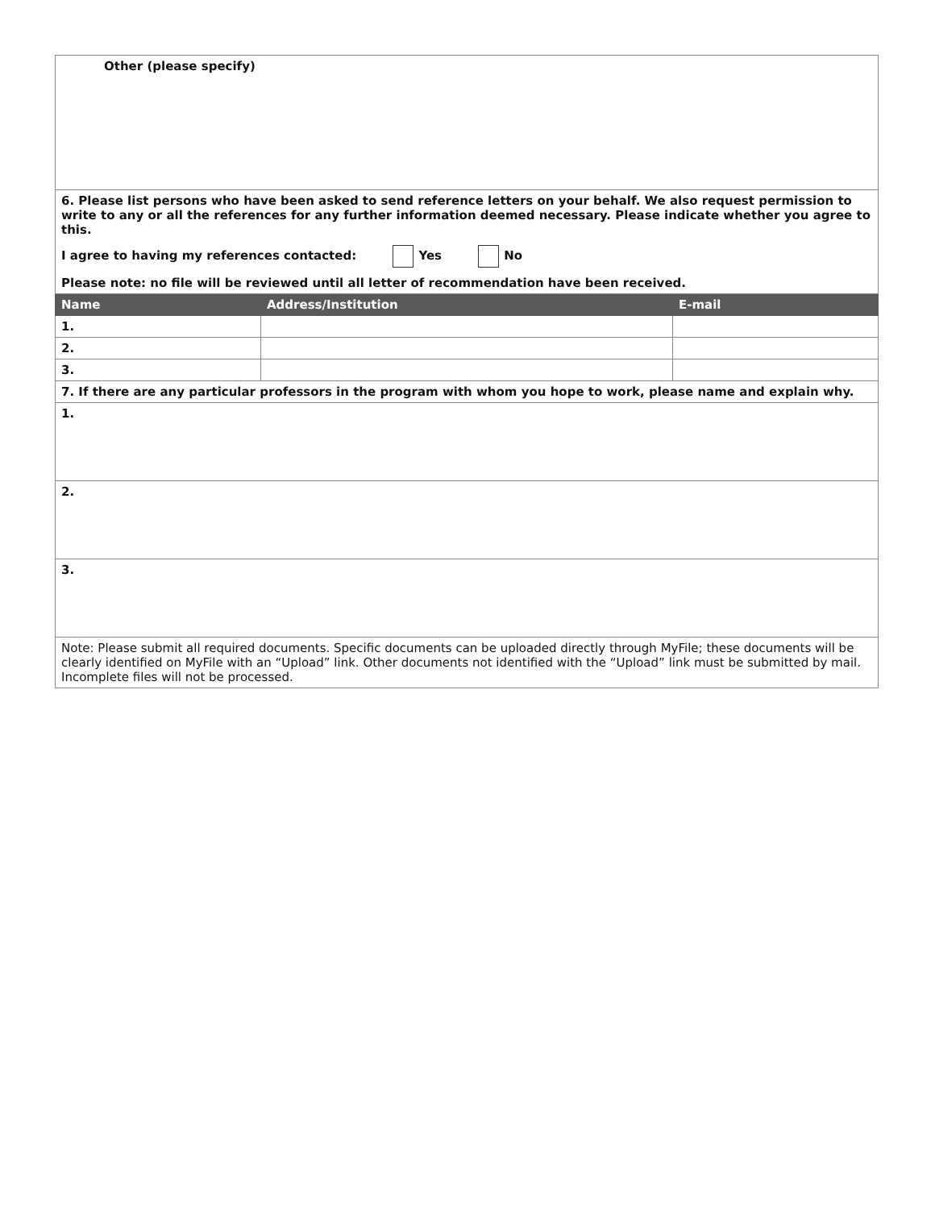| Other (please specify) | | |
| 6. Please list persons who have been asked to send reference letters on your behalf. We also request permission to write to any or all the references for any further information deemed necessary. Please indicate whether you agree to this. I agree to having my references contacted: Yes No Please note: no file will be reviewed until all letter of recommendation have been received. | | |
| Name | Address/Institution | E-mail |
| 1. | | |
| 2. | | |
| 3. | | |
| 7. If there are any particular professors in the program with whom you hope to work, please name and explain why. | | |
| 1. | | |
| 2. | | |
| 3. | | |
| Note: Please submit all required documents. Specific documents can be uploaded directly through MyFile; these documents will be clearly identified on MyFile with an “Upload” link. Other documents not identified with the “Upload” link must be submitted by mail. Incomplete files will not be processed. | | |